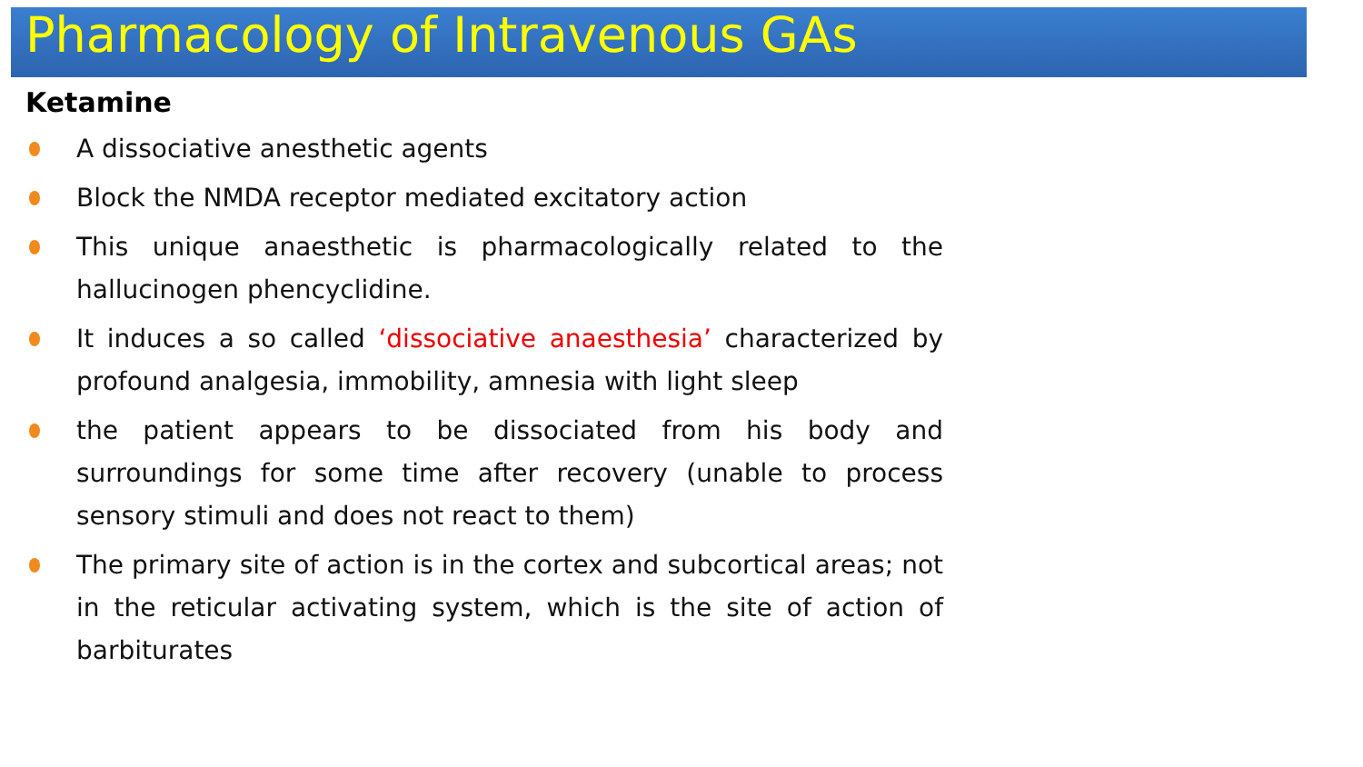Pharmacology of Intravenous GAs
Ketamine
A dissociative anesthetic agents
Block the NMDA receptor mediated excitatory action
This unique anaesthetic is pharmacologically related to the hallucinogen phencyclidine.
It induces a so called ‘dissociative anaesthesia’ characterized by profound analgesia, immobility, amnesia with light sleep
the patient appears to be dissociated from his body and surroundings for some time after recovery (unable to process sensory stimuli and does not react to them)
The primary site of action is in the cortex and subcortical areas; not in the reticular activating system, which is the site of action of barbiturates